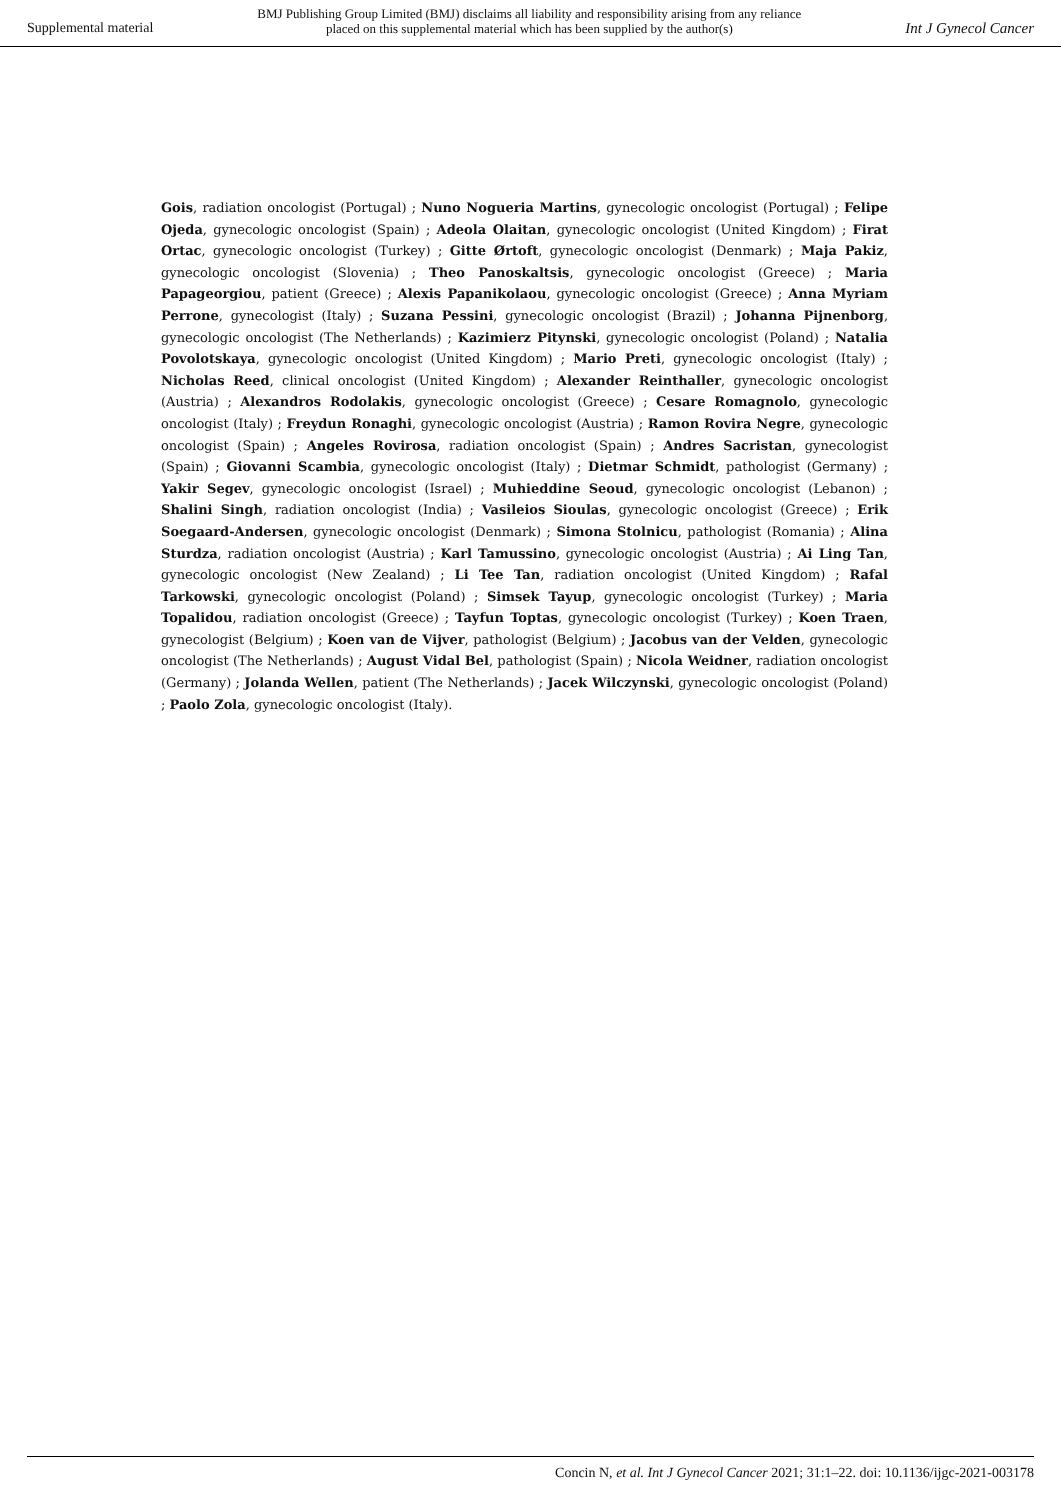Supplemental material
BMJ Publishing Group Limited (BMJ) disclaims all liability and responsibility arising from any reliance
placed on this supplemental material which has been supplied by the author(s)
Int J Gynecol Cancer
Gois, radiation oncologist (Portugal) ; Nuno Nogueria Martins, gynecologic oncologist (Portugal) ; Felipe Ojeda, gynecologic oncologist (Spain) ; Adeola Olaitan, gynecologic oncologist (United Kingdom) ; Firat Ortac, gynecologic oncologist (Turkey) ; Gitte Ørtoft, gynecologic oncologist (Denmark) ; Maja Pakiz, gynecologic oncologist (Slovenia) ; Theo Panoskaltsis, gynecologic oncologist (Greece) ; Maria Papageorgiou, patient (Greece) ; Alexis Papanikolaou, gynecologic oncologist (Greece) ; Anna Myriam Perrone, gynecologist (Italy) ; Suzana Pessini, gynecologic oncologist (Brazil) ; Johanna Pijnenborg, gynecologic oncologist (The Netherlands) ; Kazimierz Pitynski, gynecologic oncologist (Poland) ; Natalia Povolotskaya, gynecologic oncologist (United Kingdom) ; Mario Preti, gynecologic oncologist (Italy) ; Nicholas Reed, clinical oncologist (United Kingdom) ; Alexander Reinthaller, gynecologic oncologist (Austria) ; Alexandros Rodolakis, gynecologic oncologist (Greece) ; Cesare Romagnolo, gynecologic oncologist (Italy) ; Freydun Ronaghi, gynecologic oncologist (Austria) ; Ramon Rovira Negre, gynecologic oncologist (Spain) ; Angeles Rovirosa, radiation oncologist (Spain) ; Andres Sacristan, gynecologist (Spain) ; Giovanni Scambia, gynecologic oncologist (Italy) ; Dietmar Schmidt, pathologist (Germany) ; Yakir Segev, gynecologic oncologist (Israel) ; Muhieddine Seoud, gynecologic oncologist (Lebanon) ; Shalini Singh, radiation oncologist (India) ; Vasileios Sioulas, gynecologic oncologist (Greece) ; Erik Soegaard-Andersen, gynecologic oncologist (Denmark) ; Simona Stolnicu, pathologist (Romania) ; Alina Sturdza, radiation oncologist (Austria) ; Karl Tamussino, gynecologic oncologist (Austria) ; Ai Ling Tan, gynecologic oncologist (New Zealand) ; Li Tee Tan, radiation oncologist (United Kingdom) ; Rafal Tarkowski, gynecologic oncologist (Poland) ; Simsek Tayup, gynecologic oncologist (Turkey) ; Maria Topalidou, radiation oncologist (Greece) ; Tayfun Toptas, gynecologic oncologist (Turkey) ; Koen Traen, gynecologist (Belgium) ; Koen van de Vijver, pathologist (Belgium) ; Jacobus van der Velden, gynecologic oncologist (The Netherlands) ; August Vidal Bel, pathologist (Spain) ; Nicola Weidner, radiation oncologist (Germany) ; Jolanda Wellen, patient (The Netherlands) ; Jacek Wilczynski, gynecologic oncologist (Poland) ; Paolo Zola, gynecologic oncologist (Italy).
Concin N, et al. Int J Gynecol Cancer 2021; 31:1–22. doi: 10.1136/ijgc-2021-003178